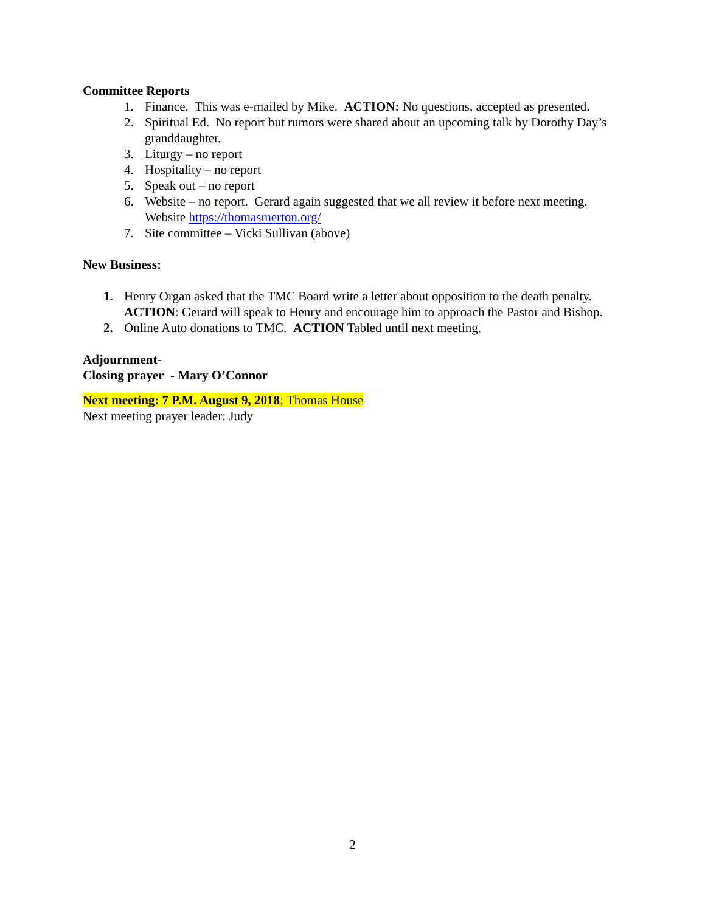Committee Reports
1. Finance. This was e-mailed by Mike. ACTION: No questions, accepted as presented.
2. Spiritual Ed. No report but rumors were shared about an upcoming talk by Dorothy Day’s granddaughter.
3. Liturgy – no report
4. Hospitality – no report
5. Speak out – no report
6. Website – no report. Gerard again suggested that we all review it before next meeting. Website https://thomasmerton.org/
7. Site committee – Vicki Sullivan (above)
New Business:
1. Henry Organ asked that the TMC Board write a letter about opposition to the death penalty. ACTION: Gerard will speak to Henry and encourage him to approach the Pastor and Bishop.
2. Online Auto donations to TMC. ACTION Tabled until next meeting.
Adjournment-
Closing prayer - Mary O’Connor
Next meeting: 7 P.M. August 9, 2018; Thomas House
Next meeting prayer leader: Judy
2